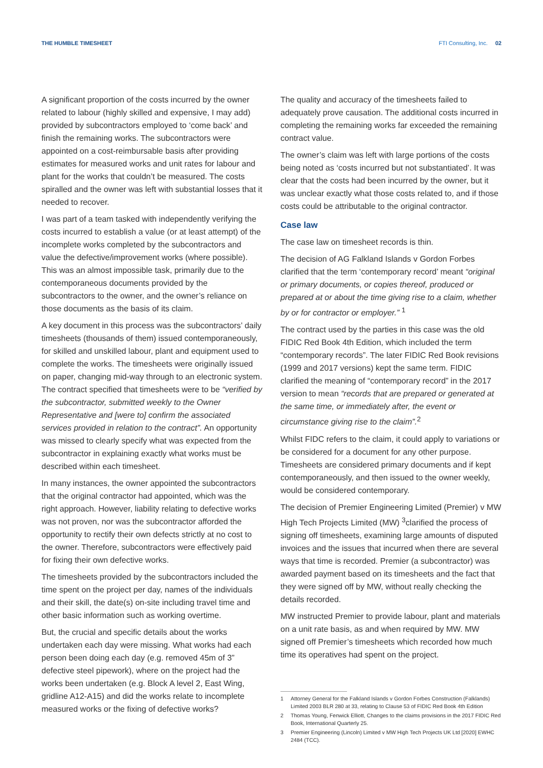THE HUMBLE TIMESHEET FTI Consulting, Inc. 02
A significant proportion of the costs incurred by the owner related to labour (highly skilled and expensive, I may add) provided by subcontractors employed to ‘come back’ and finish the remaining works. The subcontractors were appointed on a cost-reimbursable basis after providing estimates for measured works and unit rates for labour and plant for the works that couldn’t be measured. The costs spiralled and the owner was left with substantial losses that it needed to recover.
I was part of a team tasked with independently verifying the costs incurred to establish a value (or at least attempt) of the incomplete works completed by the subcontractors and value the defective/improvement works (where possible). This was an almost impossible task, primarily due to the contemporaneous documents provided by the subcontractors to the owner, and the owner’s reliance on those documents as the basis of its claim.
A key document in this process was the subcontractors’ daily timesheets (thousands of them) issued contemporaneously, for skilled and unskilled labour, plant and equipment used to complete the works. The timesheets were originally issued on paper, changing mid-way through to an electronic system. The contract specified that timesheets were to be “verified by the subcontractor, submitted weekly to the Owner Representative and [were to] confirm the associated services provided in relation to the contract”. An opportunity was missed to clearly specify what was expected from the subcontractor in explaining exactly what works must be described within each timesheet.
In many instances, the owner appointed the subcontractors that the original contractor had appointed, which was the right approach. However, liability relating to defective works was not proven, nor was the subcontractor afforded the opportunity to rectify their own defects strictly at no cost to the owner. Therefore, subcontractors were effectively paid for fixing their own defective works.
The timesheets provided by the subcontractors included the time spent on the project per day, names of the individuals and their skill, the date(s) on-site including travel time and other basic information such as working overtime.
But, the crucial and specific details about the works undertaken each day were missing. What works had each person been doing each day (e.g. removed 45m of 3” defective steel pipework), where on the project had the works been undertaken (e.g. Block A level 2, East Wing, gridline A12-A15) and did the works relate to incomplete measured works or the fixing of defective works?
The quality and accuracy of the timesheets failed to adequately prove causation. The additional costs incurred in completing the remaining works far exceeded the remaining contract value.
The owner’s claim was left with large portions of the costs being noted as ‘costs incurred but not substantiated’. It was clear that the costs had been incurred by the owner, but it was unclear exactly what those costs related to, and if those costs could be attributable to the original contractor.
Case law
The case law on timesheet records is thin.
The decision of AG Falkland Islands v Gordon Forbes clarified that the term ‘contemporary record’ meant “original or primary documents, or copies thereof, produced or prepared at or about the time giving rise to a claim, whether by or for contractor or employer.” <sup>1</sup>
The contract used by the parties in this case was the old FIDIC Red Book 4th Edition, which included the term “contemporary records”. The later FIDIC Red Book revisions (1999 and 2017 versions) kept the same term. FIDIC clarified the meaning of “contemporary record” in the 2017 version to mean “records that are prepared or generated at the same time, or immediately after, the event or circumstance giving rise to the claim”.<sup>2</sup>
Whilst FIDC refers to the claim, it could apply to variations or be considered for a document for any other purpose. Timesheets are considered primary documents and if kept contemporaneously, and then issued to the owner weekly, would be considered contemporary.
The decision of Premier Engineering Limited (Premier) v MW High Tech Projects Limited (MW) <sup>3</sup>clarified the process of signing off timesheets, examining large amounts of disputed invoices and the issues that incurred when there are several ways that time is recorded. Premier (a subcontractor) was awarded payment based on its timesheets and the fact that they were signed off by MW, without really checking the details recorded.
MW instructed Premier to provide labour, plant and materials on a unit rate basis, as and when required by MW. MW signed off Premier’s timesheets which recorded how much time its operatives had spent on the project.
1 Attorney General for the Falkland Islands v Gordon Forbes Construction (Falklands) Limited 2003 BLR 280 at 33, relating to Clause 53 of FIDIC Red Book 4th Edition
2 Thomas Young, Fenwick Elliott, Changes to the claims provisions in the 2017 FIDIC Red Book, International Quarterly 25.
3 Premier Engineering (Lincoln) Limited v MW High Tech Projects UK Ltd [2020] EWHC 2484 (TCC).